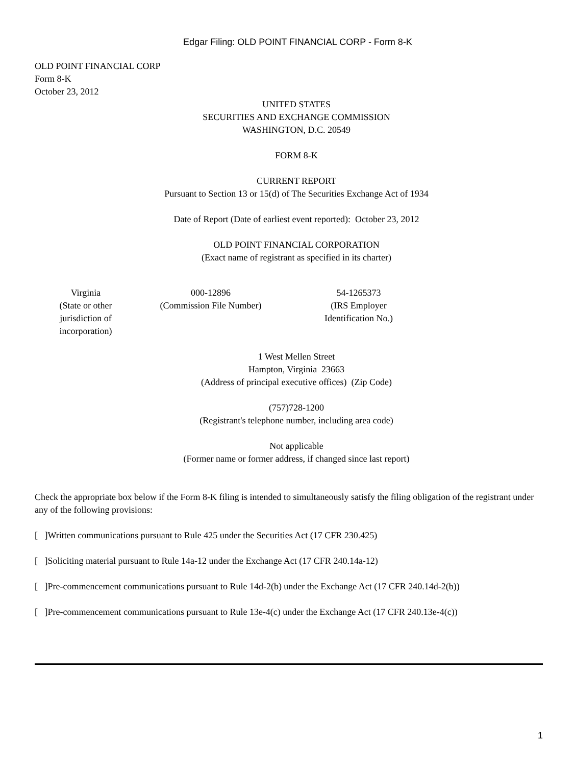Edgar Filing: OLD POINT FINANCIAL CORP - Form 8-K
OLD POINT FINANCIAL CORP
Form 8-K
October 23, 2012
UNITED STATES
SECURITIES AND EXCHANGE COMMISSION
WASHINGTON, D.C. 20549
FORM 8-K
CURRENT REPORT
Pursuant to Section 13 or 15(d) of The Securities Exchange Act of 1934
Date of Report (Date of earliest event reported): October 23, 2012
OLD POINT FINANCIAL CORPORATION
(Exact name of registrant as specified in its charter)
| Virginia (State or other jurisdiction of incorporation) | 000-12896 (Commission File Number) | 54-1265373 (IRS Employer Identification No.) |
1 West Mellen Street
Hampton, Virginia 23663
(Address of principal executive offices) (Zip Code)
(757)728-1200
(Registrant's telephone number, including area code)
Not applicable
(Former name or former address, if changed since last report)
Check the appropriate box below if the Form 8-K filing is intended to simultaneously satisfy the filing obligation of the registrant under any of the following provisions:
[ ]Written communications pursuant to Rule 425 under the Securities Act (17 CFR 230.425)
[ ]Soliciting material pursuant to Rule 14a-12 under the Exchange Act (17 CFR 240.14a-12)
[ ]Pre-commencement communications pursuant to Rule 14d-2(b) under the Exchange Act (17 CFR 240.14d-2(b))
[ ]Pre-commencement communications pursuant to Rule 13e-4(c) under the Exchange Act (17 CFR 240.13e-4(c))
1